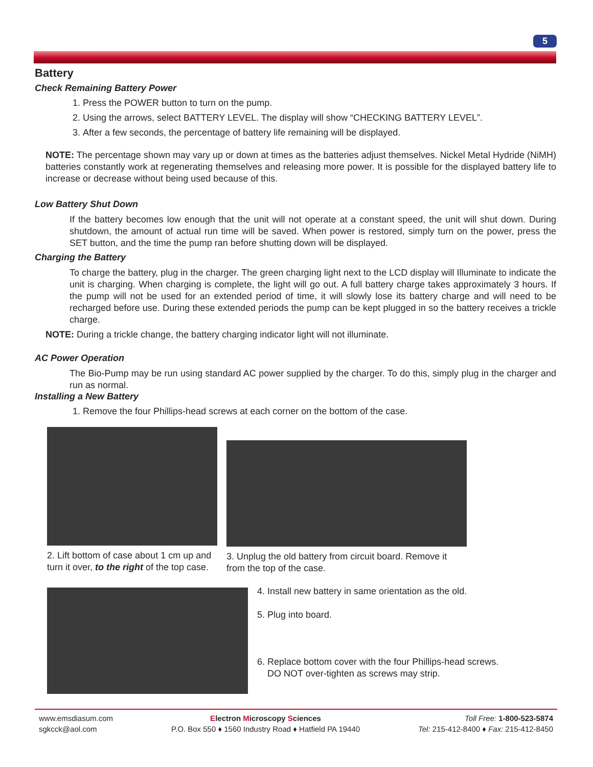5
Battery
Check Remaining Battery Power
1. Press the POWER button to turn on the pump.
2. Using the arrows, select BATTERY LEVEL. The display will show “CHECKING BATTERY LEVEL”.
3. After a few seconds, the percentage of battery life remaining will be displayed.
NOTE: The percentage shown may vary up or down at times as the batteries adjust themselves. Nickel Metal Hydride (NiMH) batteries constantly work at regenerating themselves and releasing more power. It is possible for the displayed battery life to increase or decrease without being used because of this.
Low Battery Shut Down
If the battery becomes low enough that the unit will not operate at a constant speed, the unit will shut down. During shutdown, the amount of actual run time will be saved. When power is restored, simply turn on the power, press the SET button, and the time the pump ran before shutting down will be displayed.
Charging the Battery
To charge the battery, plug in the charger. The green charging light next to the LCD display will Illuminate to indicate the unit is charging. When charging is complete, the light will go out. A full battery charge takes approximately 3 hours. If the pump will not be used for an extended period of time, it will slowly lose its battery charge and will need to be recharged before use. During these extended periods the pump can be kept plugged in so the battery receives a trickle charge.
NOTE: During a trickle change, the battery charging indicator light will not illuminate.
AC Power Operation
The Bio-Pump may be run using standard AC power supplied by the charger. To do this, simply plug in the charger and run as normal.
Installing a New Battery
1. Remove the four Phillips-head screws at each corner on the bottom of the case.
2. Lift bottom of case about 1 cm up and turn it over, to the right of the top case.
3. Unplug the old battery from circuit board. Remove it from the top of the case.
4. Install new battery in same orientation as the old.
5. Plug into board.
6. Replace bottom cover with the four Phillips-head screws.
DO NOT over-tighten as screws may strip.
www.emsdiasum.com
sgkcck@aol.com
Electron Microscopy Sciences
P.O. Box 550 ♦ 1560 Industry Road ♦ Hatfield PA 19440
Toll Free: 1-800-523-5874
Tel: 215-412-8400 ♦ Fax: 215-412-8450